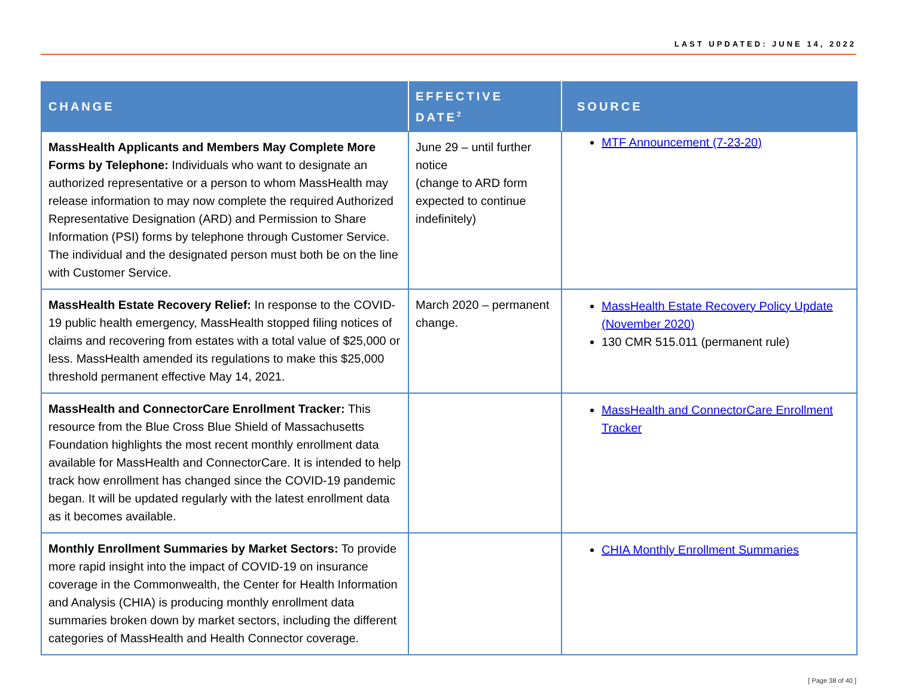LAST UPDATED: JUNE 14, 2022
| CHANGE | EFFECTIVE DATE<sup>2</sup> | SOURCE |
| --- | --- | --- |
| MassHealth Applicants and Members May Complete More Forms by Telephone: Individuals who want to designate an authorized representative or a person to whom MassHealth may release information to may now complete the required Authorized Representative Designation (ARD) and Permission to Share Information (PSI) forms by telephone through Customer Service. The individual and the designated person must both be on the line with Customer Service. | June 29 – until further notice (change to ARD form expected to continue indefinitely) | MTF Announcement (7-23-20) |
| MassHealth Estate Recovery Relief: In response to the COVID-19 public health emergency, MassHealth stopped filing notices of claims and recovering from estates with a total value of $25,000 or less. MassHealth amended its regulations to make this $25,000 threshold permanent effective May 14, 2021. | March 2020 – permanent change. | MassHealth Estate Recovery Policy Update (November 2020) 130 CMR 515.011 (permanent rule) |
| MassHealth and ConnectorCare Enrollment Tracker: This resource from the Blue Cross Blue Shield of Massachusetts Foundation highlights the most recent monthly enrollment data available for MassHealth and ConnectorCare. It is intended to help track how enrollment has changed since the COVID-19 pandemic began. It will be updated regularly with the latest enrollment data as it becomes available. | | MassHealth and ConnectorCare Enrollment Tracker |
| Monthly Enrollment Summaries by Market Sectors: To provide more rapid insight into the impact of COVID-19 on insurance coverage in the Commonwealth, the Center for Health Information and Analysis (CHIA) is producing monthly enrollment data summaries broken down by market sectors, including the different categories of MassHealth and Health Connector coverage. | | CHIA Monthly Enrollment Summaries |
[ Page 38 of 40 ]